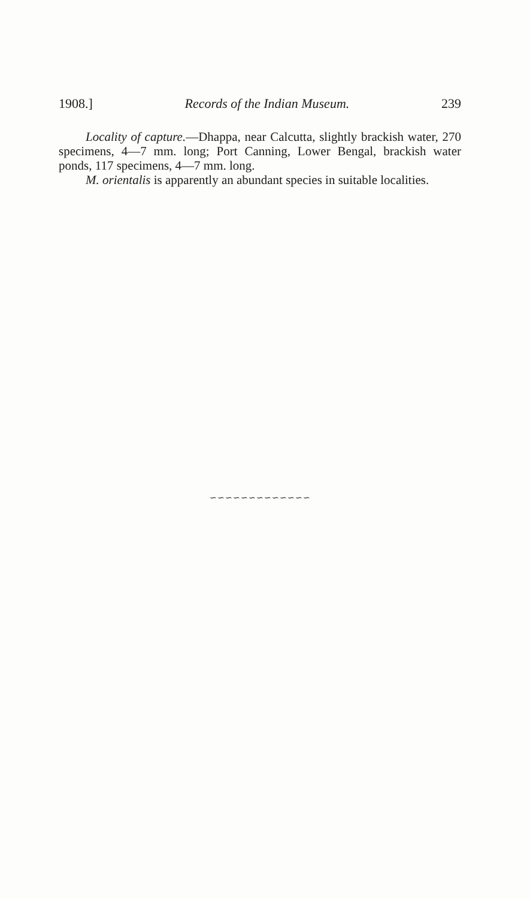1908.] Records of the Indian Museum. 239
Locality of capture.—Dhappa, near Calcutta, slightly brackish water, 270 specimens, 4—7 mm. long; Port Canning, Lower Bengal, brackish water ponds, 117 specimens, 4—7 mm. long.
M. orientalis is apparently an abundant species in suitable localities.
∽∽∽∽∽∽∽∽∽∽∽∽∽